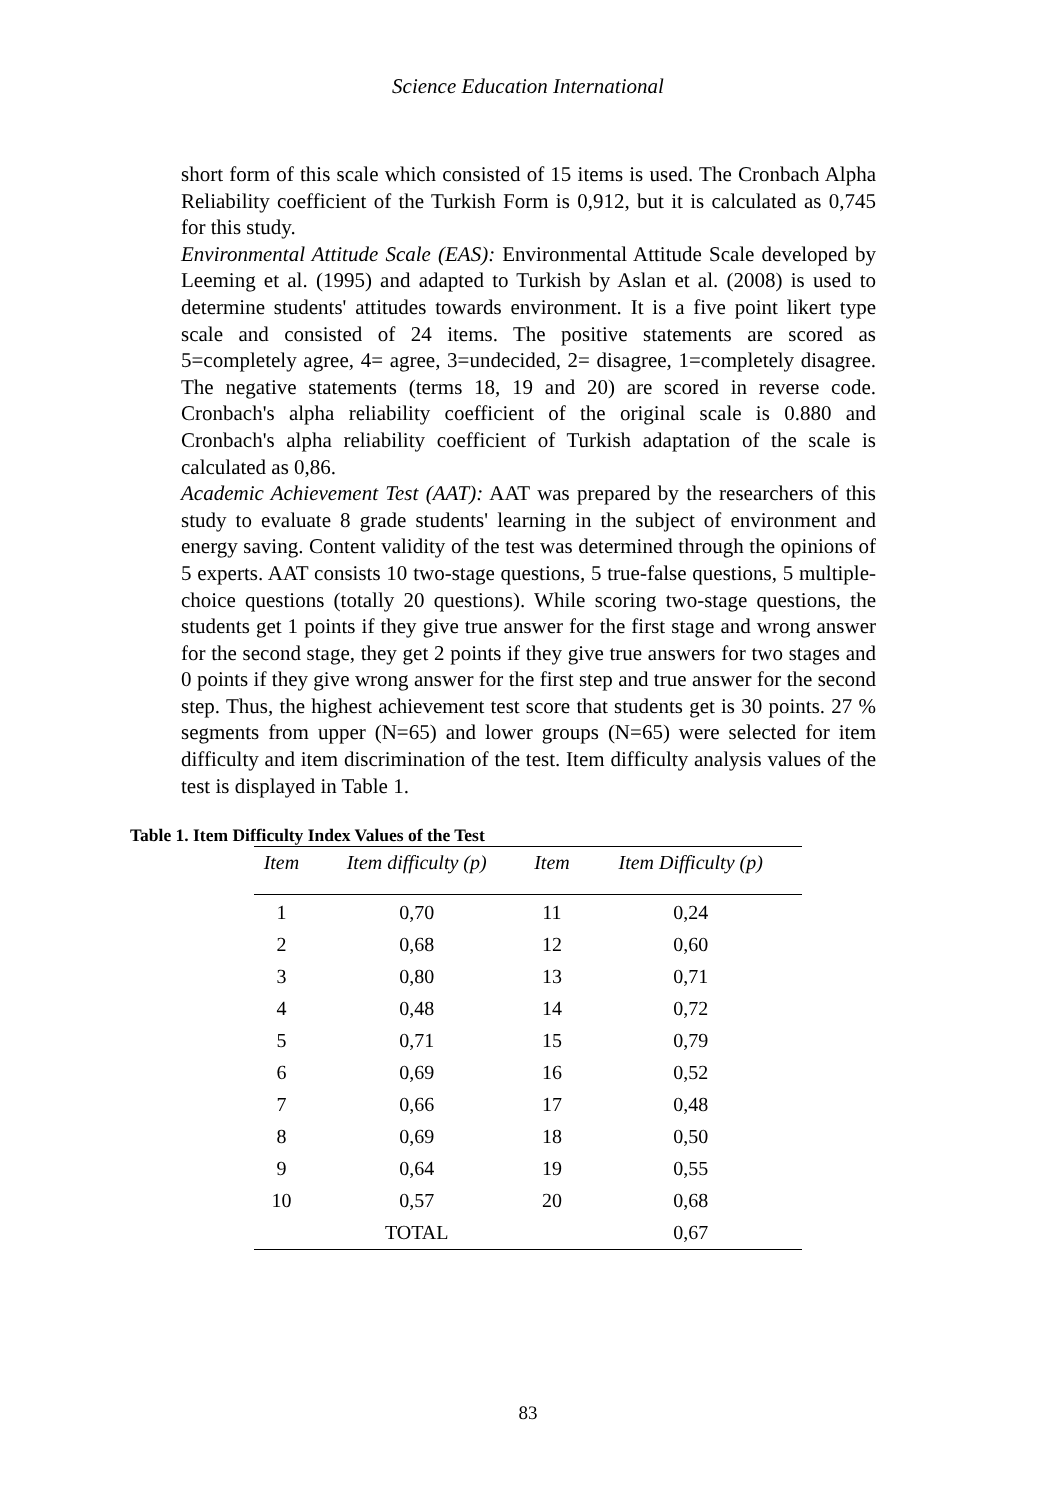Science Education International
short form of this scale which consisted of 15 items is used. The Cronbach Alpha Reliability coefficient of the Turkish Form is 0,912, but it is calculated as 0,745 for this study.
Environmental Attitude Scale (EAS): Environmental Attitude Scale developed by Leeming et al. (1995) and adapted to Turkish by Aslan et al. (2008) is used to determine students' attitudes towards environment. It is a five point likert type scale and consisted of 24 items. The positive statements are scored as 5=completely agree, 4= agree, 3=undecided, 2= disagree, 1=completely disagree. The negative statements (terms 18, 19 and 20) are scored in reverse code. Cronbach's alpha reliability coefficient of the original scale is 0.880 and Cronbach's alpha reliability coefficient of Turkish adaptation of the scale is calculated as 0,86.
Academic Achievement Test (AAT): AAT was prepared by the researchers of this study to evaluate 8 grade students' learning in the subject of environment and energy saving. Content validity of the test was determined through the opinions of 5 experts. AAT consists 10 two-stage questions, 5 true-false questions, 5 multiple-choice questions (totally 20 questions). While scoring two-stage questions, the students get 1 points if they give true answer for the first stage and wrong answer for the second stage, they get 2 points if they give true answers for two stages and 0 points if they give wrong answer for the first step and true answer for the second step. Thus, the highest achievement test score that students get is 30 points. 27 % segments from upper (N=65) and lower groups (N=65) were selected for item difficulty and item discrimination of the test. Item difficulty analysis values of the test is displayed in Table 1.
Table 1. Item Difficulty Index Values of the Test
| Item | Item difficulty (p) | Item | Item Difficulty (p) |
| --- | --- | --- | --- |
| 1 | 0,70 | 11 | 0,24 |
| 2 | 0,68 | 12 | 0,60 |
| 3 | 0,80 | 13 | 0,71 |
| 4 | 0,48 | 14 | 0,72 |
| 5 | 0,71 | 15 | 0,79 |
| 6 | 0,69 | 16 | 0,52 |
| 7 | 0,66 | 17 | 0,48 |
| 8 | 0,69 | 18 | 0,50 |
| 9 | 0,64 | 19 | 0,55 |
| 10 | 0,57 | 20 | 0,68 |
| | TOTAL | | 0,67 |
83